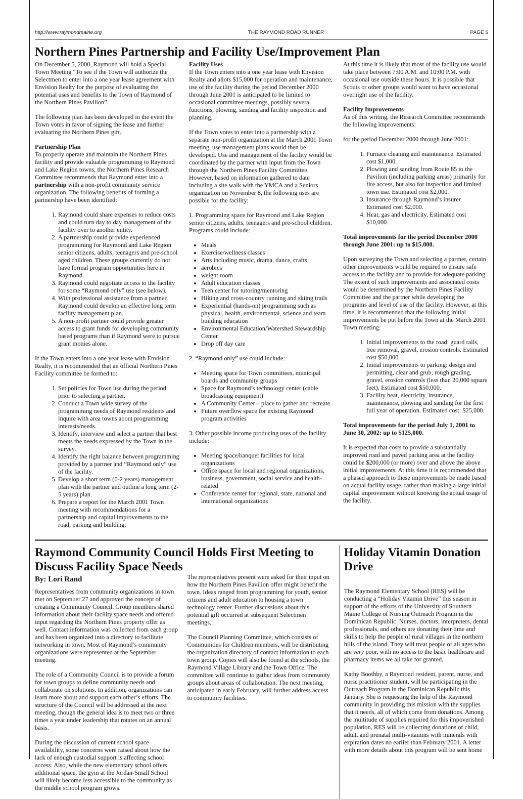http://www.raymondmaine.org THE RAYMOND ROAD RUNNER PAGE 5
Northern Pines Partnership and Facility Use/Improvement Plan
On December 5, 2000, Raymond will hold a Special Town Meeting “To see if the Town will authorize the Selectmen to enter into a one year lease agreement with Envision Realty for the purpose of evaluating the potential uses and benefits to the Town of Raymond of the Northern Pines Pavilion”.
The following plan has been developed in the event the Town votes in favor of signing the lease and further evaluating the Northern Pines gift.
Partnership Plan
To properly operate and maintain the Northern Pines facility and provide valuable programming to Raymond and Lake Region towns, the Northern Pines Research Committee recommends that Raymond enter into a partnership with a non-profit community service organization. The following benefits of forming a partnership have been identified:
1. Raymond could share expenses to reduce costs and could turn day to day management of the facility over to another entity.
2. A partnership could provide experienced programming for Raymond and Lake Region senior citizens, adults, teenagers and pre-school aged children. These groups currently do not have formal program opportunities here in Raymond.
3. Raymond could negotiate access to the facility for some “Raymond only” use (see below).
4. With professional assistance from a partner, Raymond could develop an effective long term facility management plan.
5. A non-profit partner could provide greater access to grant funds for developing community based programs than if Raymond were to pursue grant monies alone.
If the Town enters into a one year lease with Envision Realty, it is recommended that an official Northern Pines Facility committee be formed to:
1. Set policies for Town use during the period prior to selecting a partner.
2. Conduct a Town wide survey of the programming needs of Raymond residents and inquire with area towns about programming interests/needs.
3. Identify, interview and select a partner that best meets the needs expressed by the Town in the survey.
4. Identify the right balance between programming provided by a partner and “Raymond only” use of the facility.
5. Develop a short term (0-2 years) management plan with the partner and outline a long term (2-5 years) plan.
6. Prepare a report for the March 2001 Town meeting with recommendations for a partnership and capital improvements to the road, parking and building.
Facility Uses
If the Town enters into a one year lease with Envision Realty and allots $15,000 for operation and maintenance, use of the facility during the period December 2000 through June 2001 is anticipated to be limited to occasional committee meetings, possibly several functions, plowing, sanding and facility inspection and planning.
If the Town votes to enter into a partnership with a separate non-profit organization at the March 2001 Town meeting, use management plans would then be developed. Use and management of the facility would be coordinated by the partner with input from the Town through the Northern Pines Facility Committee. However, based on information gathered to date including a site walk with the YMCA and a Seniors organization on November 8, the following uses are possible for the facility:
1. Programming space for Raymond and Lake Region senior citizens, adults, teenagers and pre-school children. Programs could include:
Meals
Exercise/wellness classes
Arts including music, drama, dance, crafts
aerobics
weight room
Adult education classes
Teen center for tutoring/mentoring
Hiking and cross-country running and skiing trails
Experiential (hands-on) programming such as physical, health, environmental, science and team building education
Environmental Education/Watershed Stewardship Center
Drop off day care
2. “Raymond only” use could include:
Meeting space for Town committees, municipal boards and community groups
Space for Raymond’s technology center (cable broadcasting equipment)
A Community Center – place to gather and recreate
Future overflow space for existing Raymond program activities
3. Other possible income producing uses of the facility include:
Meeting space/banquet facilities for local organizations
Office space for local and regional organizations, business, government, social service and health-related
Conference center for regional, state, national and international organizations
At this time it is likely that most of the facility use would take place between 7:00 A.M. and 10:00 P.M. with occasional use outside these hours. It is possible that Scouts or other groups would want to have occasional overnight use of the facility.
Facility Improvements
As of this writing, the Research Committee recommends the following improvements:
for the period December 2000 through June 2001:
1. Furnace cleaning and maintenance. Estimated cost $1,000.
2. Plowing and sanding from Route 85 to the Pavilion (including parking areas) primarily for fire access, but also for inspection and limited town use. Estimated cost $2,000.
3. Insurance through Raymond’s insurer. Estimated cost $2,000.
4. Heat, gas and electricity. Estimated cost $10,000.
Total improvements for the period December 2000 through June 2001: up to $15,000.
Upon surveying the Town and selecting a partner, certain other improvements would be required to ensure safe access to the facility and to provide for adequate parking. The extent of such improvements and associated costs would be determined by the Northern Pines Facility Committee and the partner while developing the programs and level of use of the facility. However, at this time, it is recommended that the following initial improvements be put before the Town at the March 2001 Town meeting:
1. Initial improvements to the road: guard rails, tree removal, gravel, erosion controls. Estimated cost $50,000.
2. Initial improvements to parking: design and permitting, clear and grub, rough grading, gravel, erosion controls (less than 20,000 square feet). Estimated cost $50,000.
3. Facility heat, electricity, insurance, maintenance, plowing and sanding for the first full year of operation. Estimated cost: $25,000.
Total improvements for the period July 1, 2001 to June 30, 2002: up to $125,000.
It is expected that costs to provide a substantially improved road and paved parking area at the facility could be $200,000 (or more) over and above the above initial improvements. At this time it is recommended that a phased approach to these improvements be made based on actual facility usage, rather than making a large initial capital improvement without knowing the actual usage of the facility.
Raymond Community Council Holds First Meeting to Discuss Facility Space Needs
By: Lori Rand
Representatives from community organizations in town met on September 27 and approved the concept of creating a Community Council. Group members shared information about their facility space needs and offered input regarding the Northern Pines property offer as well. Contact information was collected from each group and has been organized into a directory to facilitate networking in town. Most of Raymond’s community organizations were represented at the September meeting.
The role of a Community Council is to provide a forum for town groups to define community needs and collaborate on solutions. In addition, organizations can learn more about and support each other’s efforts. The structure of the Council will be addressed at the next meeting, though the general idea is to meet two or three times a year under leadership that rotates on an annual basis.
During the discussion of current school space availability, some concerns were raised about how the lack of enough custodial support is affecting school access. Also, while the new elementary school offers additional space, the gym at the Jordan-Small School will likely become less accessible to the community as the middle school program grows.
The representatives present were asked for their input on how the Northern Pines Pavilion offer might benefit the town. Ideas ranged from programming for youth, senior citizens and adult education to housing a town technology center. Further discussions about this potential gift occurred at subsequent Selectmen meetings.
The Council Planning Committee, which consists of Communities for Children members, will be distributing the organization directory of contact information to each town group. Copies will also be found at the schools, the Raymond Village Library and the Town Office. The committee will continue to gather ideas from community groups about areas of collaboration. The next meeting, anticipated in early February, will further address access to community facilities.
Holiday Vitamin Donation Drive
The Raymond Elementary School (RES) will be conducting a “Holiday Vitamin Drive” this season in support of the efforts of the University of Southern Maine College of Nursing Outreach Program in the Dominican Republic. Nurses, doctors, interpreters, dental professionals, and others are donating their time and skills to help the people of rural villages in the northern hills of the island. They will treat people of all ages who are very poor, with no access to the basic healthcare and pharmacy items we all take for granted.
Kathy Boothby, a Raymond resident, parent, nurse, and nurse practitioner student, will be participating in the Outreach Program in the Dominican Republic this January. She is requesting the help of the Raymond community in providing this mission with the supplies that it needs, all of which come from donations. Among the multitude of supplies required for this impoverished population, RES will be collecting donations of child, adult, and prenatal multi-vitamins with minerals with expiration dates no earlier than February 2001. A letter with more details about this program will be sent home